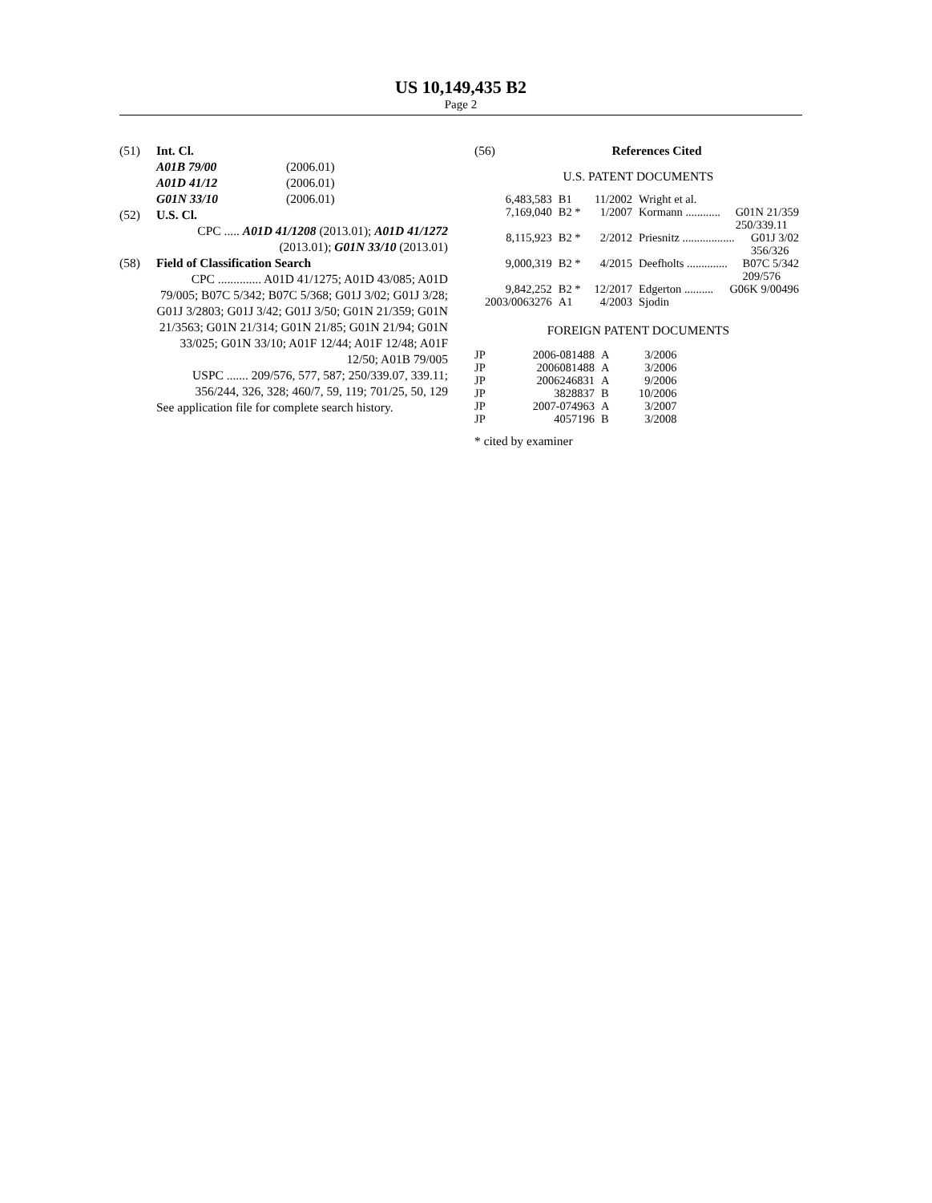US 10,149,435 B2
Page 2
(51) Int. Cl.
| A01B 79/00 | (2006.01) |
| A01D 41/12 | (2006.01) |
| G01N 33/10 | (2006.01) |
(52) U.S. Cl.
CPC ..... A01D 41/1208 (2013.01); A01D 41/1272 (2013.01); G01N 33/10 (2013.01)
(58) Field of Classification Search
CPC .............. A01D 41/1275; A01D 43/085; A01D 79/005; B07C 5/342; B07C 5/368; G01J 3/02; G01J 3/28; G01J 3/2803; G01J 3/42; G01J 3/50; G01N 21/359; G01N 21/3563; G01N 21/314; G01N 21/85; G01N 21/94; G01N 33/025; G01N 33/10; A01F 12/44; A01F 12/48; A01F 12/50; A01B 79/005
USPC ....... 209/576, 577, 587; 250/339.07, 339.11; 356/244, 326, 328; 460/7, 59, 119; 701/25, 50, 129
See application file for complete search history.
(56) References Cited
U.S. PATENT DOCUMENTS
| 6,483,583 | B1 | 11/2002 | Wright et al. |
| 7,169,040 | B2 * | 1/2007 | Kormann ............ G01N 21/359 250/339.11 |
| 8,115,923 | B2 * | 2/2012 | Priesnitz .................. G01J 3/02 356/326 |
| 9,000,319 | B2 * | 4/2015 | Deefholts .............. B07C 5/342 209/576 |
| 9,842,252 | B2 * | 12/2017 | Edgerton .......... G06K 9/00496 |
| 2003/0063276 | A1 | 4/2003 | Sjodin |
FOREIGN PATENT DOCUMENTS
| JP | 2006-081488 | A | 3/2006 |
| JP | 2006081488 | A | 3/2006 |
| JP | 2006246831 | A | 9/2006 |
| JP | 3828837 | B | 10/2006 |
| JP | 2007-074963 | A | 3/2007 |
| JP | 4057196 | B | 3/2008 |
* cited by examiner